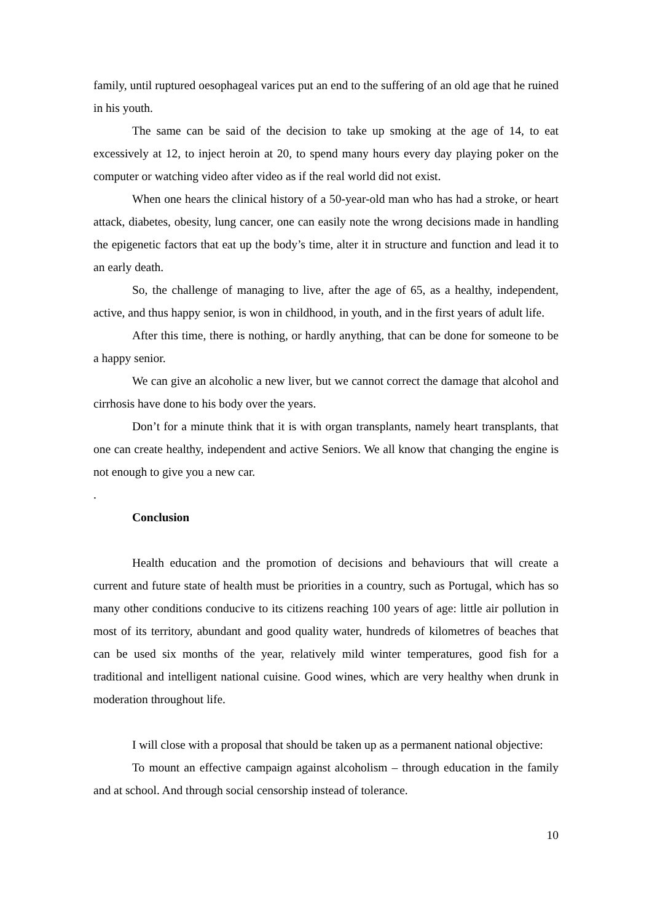family, until ruptured oesophageal varices put an end to the suffering of an old age that he ruined in his youth.
The same can be said of the decision to take up smoking at the age of 14, to eat excessively at 12, to inject heroin at 20, to spend many hours every day playing poker on the computer or watching video after video as if the real world did not exist.
When one hears the clinical history of a 50-year-old man who has had a stroke, or heart attack, diabetes, obesity, lung cancer, one can easily note the wrong decisions made in handling the epigenetic factors that eat up the body’s time, alter it in structure and function and lead it to an early death.
So, the challenge of managing to live, after the age of 65, as a healthy, independent, active, and thus happy senior, is won in childhood, in youth, and in the first years of adult life.
After this time, there is nothing, or hardly anything, that can be done for someone to be a happy senior.
We can give an alcoholic a new liver, but we cannot correct the damage that alcohol and cirrhosis have done to his body over the years.
Don’t for a minute think that it is with organ transplants, namely heart transplants, that one can create healthy, independent and active Seniors. We all know that changing the engine is not enough to give you a new car.
.
Conclusion
Health education and the promotion of decisions and behaviours that will create a current and future state of health must be priorities in a country, such as Portugal, which has so many other conditions conducive to its citizens reaching 100 years of age: little air pollution in most of its territory, abundant and good quality water, hundreds of kilometres of beaches that can be used six months of the year, relatively mild winter temperatures, good fish for a traditional and intelligent national cuisine. Good wines, which are very healthy when drunk in moderation throughout life.
I will close with a proposal that should be taken up as a permanent national objective:
To mount an effective campaign against alcoholism – through education in the family and at school. And through social censorship instead of tolerance.
10